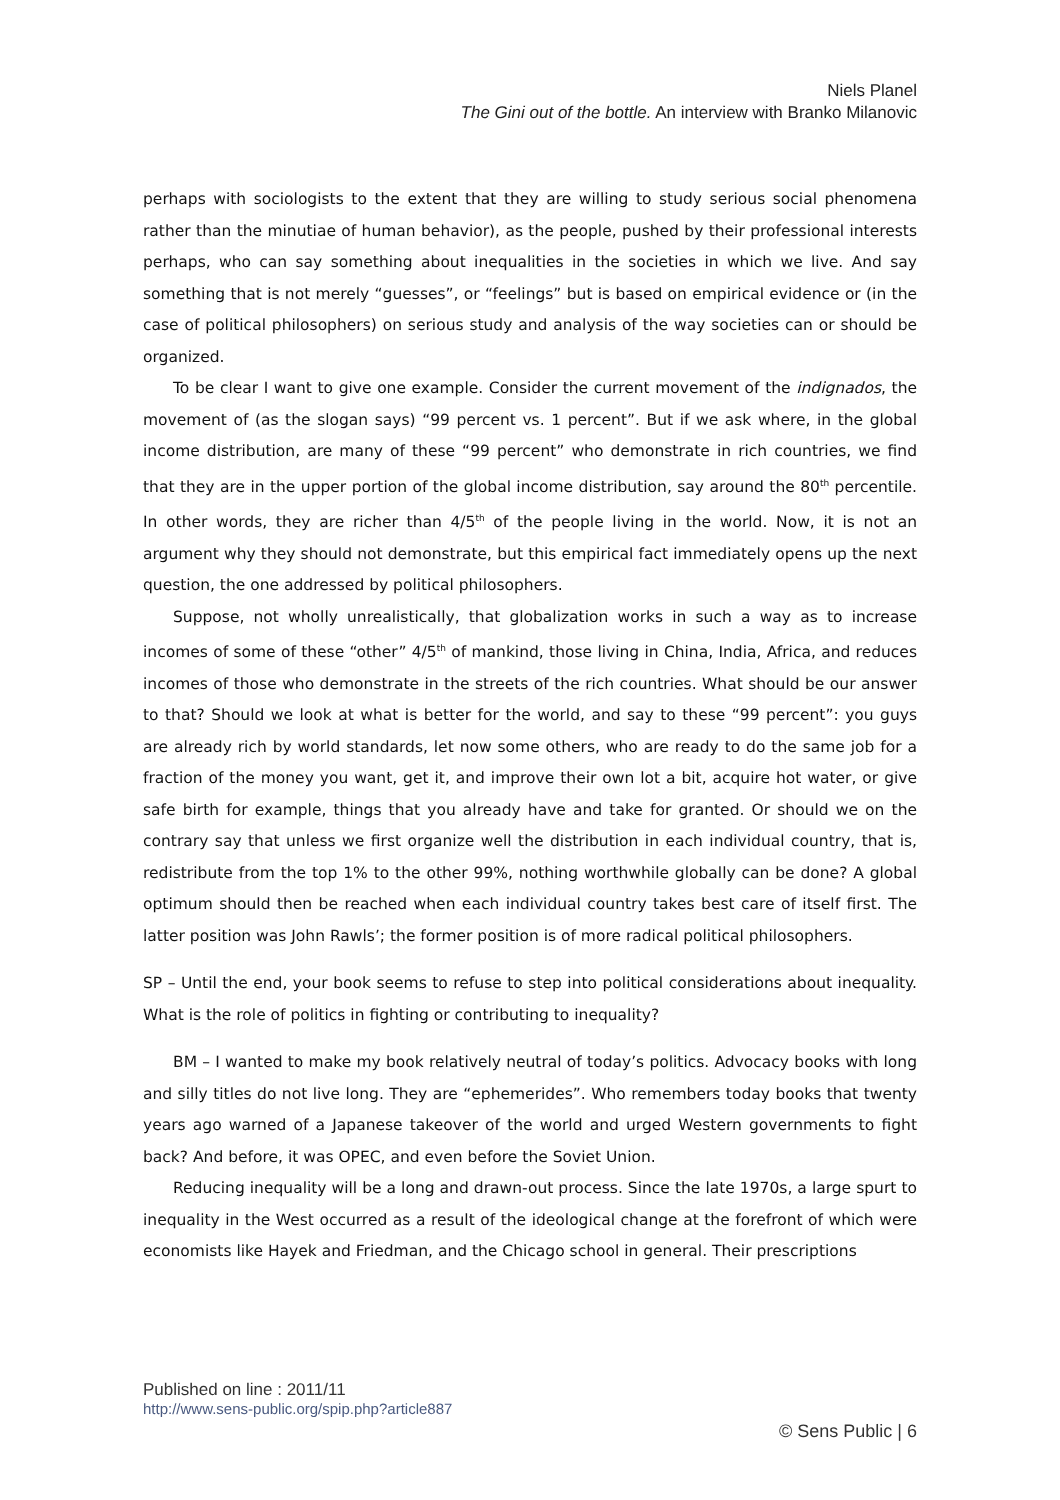Niels Planel
The Gini out of the bottle. An interview with Branko Milanovic
perhaps with sociologists to the extent that they are willing to study serious social phenomena rather than the minutiae of human behavior), as the people, pushed by their professional interests perhaps, who can say something about inequalities in the societies in which we live. And say something that is not merely “guesses”, or “feelings” but is based on empirical evidence or (in the case of political philosophers) on serious study and analysis of the way societies can or should be organized.
To be clear I want to give one example. Consider the current movement of the indignados, the movement of (as the slogan says) “99 percent vs. 1 percent”. But if we ask where, in the global income distribution, are many of these “99 percent” who demonstrate in rich countries, we find that they are in the upper portion of the global income distribution, say around the 80<sup>th</sup> percentile. In other words, they are richer than 4/5<sup>th</sup> of the people living in the world. Now, it is not an argument why they should not demonstrate, but this empirical fact immediately opens up the next question, the one addressed by political philosophers.
Suppose, not wholly unrealistically, that globalization works in such a way as to increase incomes of some of these “other” 4/5<sup>th</sup> of mankind, those living in China, India, Africa, and reduces incomes of those who demonstrate in the streets of the rich countries. What should be our answer to that? Should we look at what is better for the world, and say to these “99 percent”: you guys are already rich by world standards, let now some others, who are ready to do the same job for a fraction of the money you want, get it, and improve their own lot a bit, acquire hot water, or give safe birth for example, things that you already have and take for granted. Or should we on the contrary say that unless we first organize well the distribution in each individual country, that is, redistribute from the top 1% to the other 99%, nothing worthwhile globally can be done? A global optimum should then be reached when each individual country takes best care of itself first. The latter position was John Rawls’; the former position is of more radical political philosophers.
SP – Until the end, your book seems to refuse to step into political considerations about inequality. What is the role of politics in fighting or contributing to inequality?
BM – I wanted to make my book relatively neutral of today’s politics. Advocacy books with long and silly titles do not live long. They are “ephemerides”. Who remembers today books that twenty years ago warned of a Japanese takeover of the world and urged Western governments to fight back? And before, it was OPEC, and even before the Soviet Union.
Reducing inequality will be a long and drawn-out process. Since the late 1970s, a large spurt to inequality in the West occurred as a result of the ideological change at the forefront of which were economists like Hayek and Friedman, and the Chicago school in general. Their prescriptions
Published on line : 2011/11
http://www.sens-public.org/spip.php?article887
© Sens Public | 6